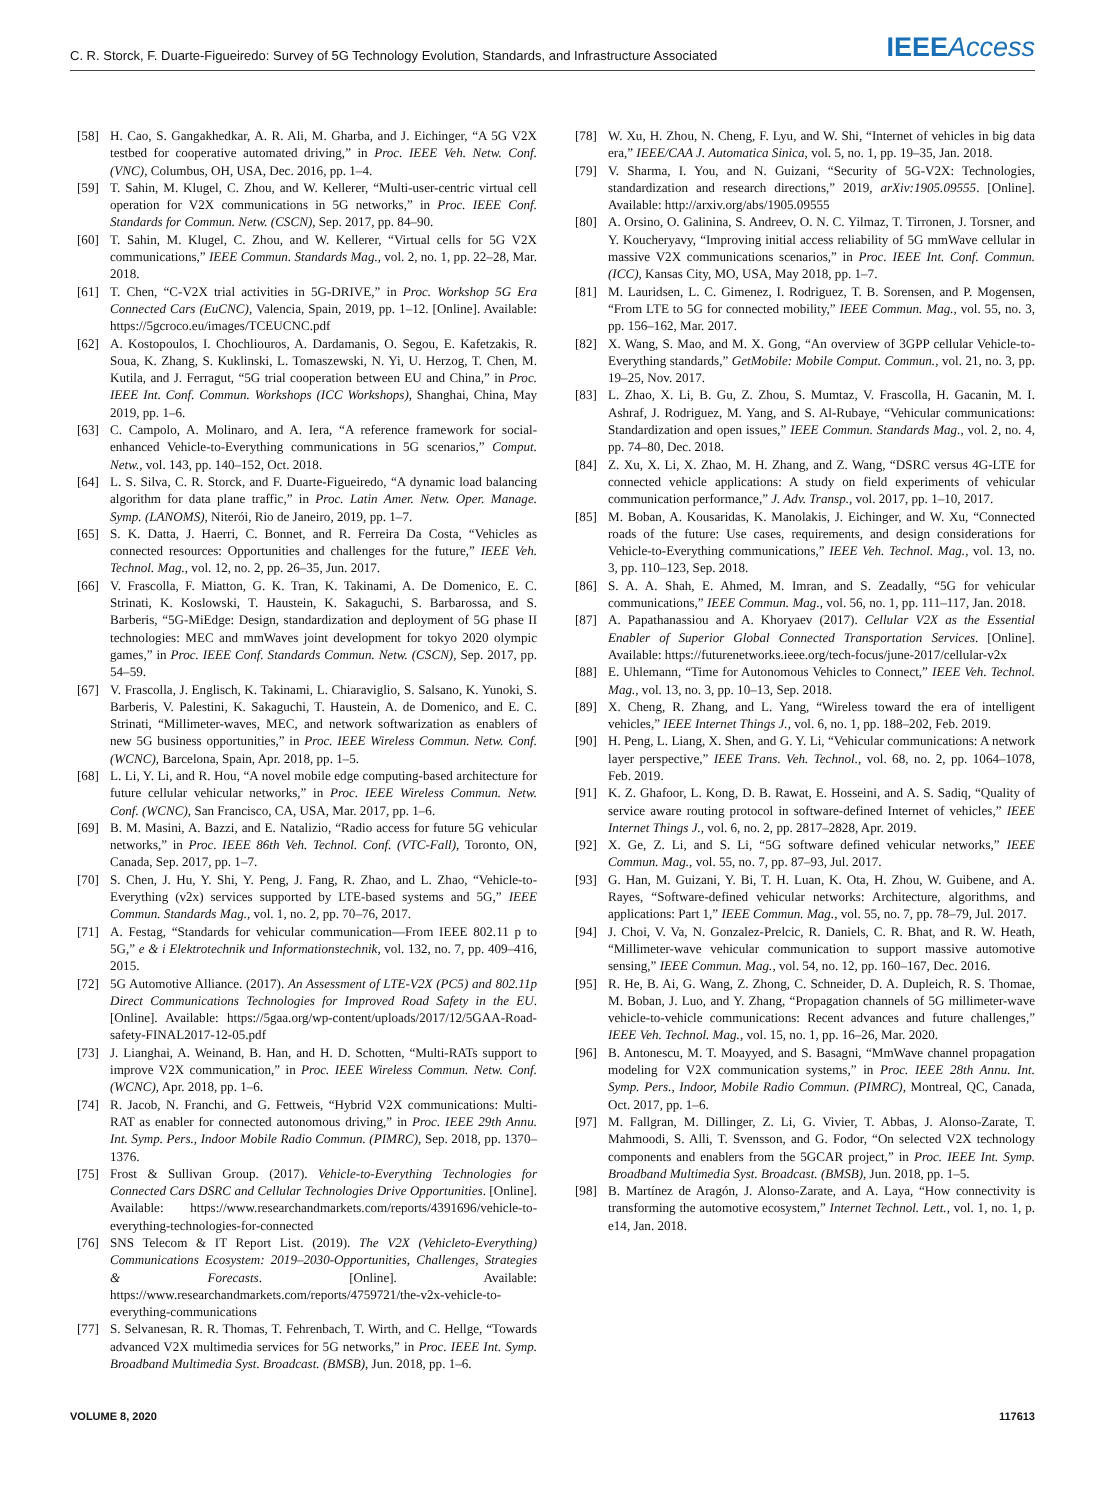C. R. Storck, F. Duarte-Figueiredo: Survey of 5G Technology Evolution, Standards, and Infrastructure Associated IEEE Access
[58] H. Cao, S. Gangakhedkar, A. R. Ali, M. Gharba, and J. Eichinger, “A 5G V2X testbed for cooperative automated driving,” in Proc. IEEE Veh. Netw. Conf. (VNC), Columbus, OH, USA, Dec. 2016, pp. 1–4.
[59] T. Sahin, M. Klugel, C. Zhou, and W. Kellerer, “Multi-user-centric virtual cell operation for V2X communications in 5G networks,” in Proc. IEEE Conf. Standards for Commun. Netw. (CSCN), Sep. 2017, pp. 84–90.
[60] T. Sahin, M. Klugel, C. Zhou, and W. Kellerer, “Virtual cells for 5G V2X communications,” IEEE Commun. Standards Mag., vol. 2, no. 1, pp. 22–28, Mar. 2018.
[61] T. Chen, “C-V2X trial activities in 5G-DRIVE,” in Proc. Workshop 5G Era Connected Cars (EuCNC), Valencia, Spain, 2019, pp. 1–12. [Online]. Available: https://5gcroco.eu/images/TCEUCNC.pdf
[62] A. Kostopoulos, I. Chochliouros, A. Dardamanis, O. Segou, E. Kafetzakis, R. Soua, K. Zhang, S. Kuklinski, L. Tomaszewski, N. Yi, U. Herzog, T. Chen, M. Kutila, and J. Ferragut, “5G trial cooperation between EU and China,” in Proc. IEEE Int. Conf. Commun. Workshops (ICC Workshops), Shanghai, China, May 2019, pp. 1–6.
[63] C. Campolo, A. Molinaro, and A. Iera, “A reference framework for social-enhanced Vehicle-to-Everything communications in 5G scenarios,” Comput. Netw., vol. 143, pp. 140–152, Oct. 2018.
[64] L. S. Silva, C. R. Storck, and F. Duarte-Figueiredo, “A dynamic load balancing algorithm for data plane traffic,” in Proc. Latin Amer. Netw. Oper. Manage. Symp. (LANOMS), Niterói, Rio de Janeiro, 2019, pp. 1–7.
[65] S. K. Datta, J. Haerri, C. Bonnet, and R. Ferreira Da Costa, “Vehicles as connected resources: Opportunities and challenges for the future,” IEEE Veh. Technol. Mag., vol. 12, no. 2, pp. 26–35, Jun. 2017.
[66] V. Frascolla, F. Miatton, G. K. Tran, K. Takinami, A. De Domenico, E. C. Strinati, K. Koslowski, T. Haustein, K. Sakaguchi, S. Barbarossa, and S. Barberis, “5G-MiEdge: Design, standardization and deployment of 5G phase II technologies: MEC and mmWaves joint development for tokyo 2020 olympic games,” in Proc. IEEE Conf. Standards Commun. Netw. (CSCN), Sep. 2017, pp. 54–59.
[67] V. Frascolla, J. Englisch, K. Takinami, L. Chiaraviglio, S. Salsano, K. Yunoki, S. Barberis, V. Palestini, K. Sakaguchi, T. Haustein, A. de Domenico, and E. C. Strinati, “Millimeter-waves, MEC, and network softwarization as enablers of new 5G business opportunities,” in Proc. IEEE Wireless Commun. Netw. Conf. (WCNC), Barcelona, Spain, Apr. 2018, pp. 1–5.
[68] L. Li, Y. Li, and R. Hou, “A novel mobile edge computing-based architecture for future cellular vehicular networks,” in Proc. IEEE Wireless Commun. Netw. Conf. (WCNC), San Francisco, CA, USA, Mar. 2017, pp. 1–6.
[69] B. M. Masini, A. Bazzi, and E. Natalizio, “Radio access for future 5G vehicular networks,” in Proc. IEEE 86th Veh. Technol. Conf. (VTC-Fall), Toronto, ON, Canada, Sep. 2017, pp. 1–7.
[70] S. Chen, J. Hu, Y. Shi, Y. Peng, J. Fang, R. Zhao, and L. Zhao, “Vehicle-to-Everything (v2x) services supported by LTE-based systems and 5G,” IEEE Commun. Standards Mag., vol. 1, no. 2, pp. 70–76, 2017.
[71] A. Festag, “Standards for vehicular communication—From IEEE 802.11 p to 5G,” e & i Elektrotechnik und Informationstechnik, vol. 132, no. 7, pp. 409–416, 2015.
[72] 5G Automotive Alliance. (2017). An Assessment of LTE-V2X (PC5) and 802.11p Direct Communications Technologies for Improved Road Safety in the EU. [Online]. Available: https://5gaa.org/wp-content/uploads/2017/12/5GAA-Road-safety-FINAL2017-12-05.pdf
[73] J. Lianghai, A. Weinand, B. Han, and H. D. Schotten, “Multi-RATs support to improve V2X communication,” in Proc. IEEE Wireless Commun. Netw. Conf. (WCNC), Apr. 2018, pp. 1–6.
[74] R. Jacob, N. Franchi, and G. Fettweis, “Hybrid V2X communications: Multi-RAT as enabler for connected autonomous driving,” in Proc. IEEE 29th Annu. Int. Symp. Pers., Indoor Mobile Radio Commun. (PIMRC), Sep. 2018, pp. 1370–1376.
[75] Frost & Sullivan Group. (2017). Vehicle-to-Everything Technologies for Connected Cars DSRC and Cellular Technologies Drive Opportunities. [Online]. Available: https://www.researchandmarkets.com/reports/4391696/vehicle-to-everything-technologies-for-connected
[76] SNS Telecom & IT Report List. (2019). The V2X (Vehicleto-Everything) Communications Ecosystem: 2019–2030-Opportunities, Challenges, Strategies & Forecasts. [Online]. Available: https://www.researchandmarkets.com/reports/4759721/the-v2x-vehicle-to-everything-communications
[77] S. Selvanesan, R. R. Thomas, T. Fehrenbach, T. Wirth, and C. Hellge, “Towards advanced V2X multimedia services for 5G networks,” in Proc. IEEE Int. Symp. Broadband Multimedia Syst. Broadcast. (BMSB), Jun. 2018, pp. 1–6.
[78] W. Xu, H. Zhou, N. Cheng, F. Lyu, and W. Shi, “Internet of vehicles in big data era,” IEEE/CAA J. Automatica Sinica, vol. 5, no. 1, pp. 19–35, Jan. 2018.
[79] V. Sharma, I. You, and N. Guizani, “Security of 5G-V2X: Technologies, standardization and research directions,” 2019, arXiv:1905.09555. [Online]. Available: http://arxiv.org/abs/1905.09555
[80] A. Orsino, O. Galinina, S. Andreev, O. N. C. Yilmaz, T. Tirronen, J. Torsner, and Y. Koucheryavy, “Improving initial access reliability of 5G mmWave cellular in massive V2X communications scenarios,” in Proc. IEEE Int. Conf. Commun. (ICC), Kansas City, MO, USA, May 2018, pp. 1–7.
[81] M. Lauridsen, L. C. Gimenez, I. Rodriguez, T. B. Sorensen, and P. Mogensen, “From LTE to 5G for connected mobility,” IEEE Commun. Mag., vol. 55, no. 3, pp. 156–162, Mar. 2017.
[82] X. Wang, S. Mao, and M. X. Gong, “An overview of 3GPP cellular Vehicle-to-Everything standards,” GetMobile: Mobile Comput. Commun., vol. 21, no. 3, pp. 19–25, Nov. 2017.
[83] L. Zhao, X. Li, B. Gu, Z. Zhou, S. Mumtaz, V. Frascolla, H. Gacanin, M. I. Ashraf, J. Rodriguez, M. Yang, and S. Al-Rubaye, “Vehicular communications: Standardization and open issues,” IEEE Commun. Standards Mag., vol. 2, no. 4, pp. 74–80, Dec. 2018.
[84] Z. Xu, X. Li, X. Zhao, M. H. Zhang, and Z. Wang, “DSRC versus 4G-LTE for connected vehicle applications: A study on field experiments of vehicular communication performance,” J. Adv. Transp., vol. 2017, pp. 1–10, 2017.
[85] M. Boban, A. Kousaridas, K. Manolakis, J. Eichinger, and W. Xu, “Connected roads of the future: Use cases, requirements, and design considerations for Vehicle-to-Everything communications,” IEEE Veh. Technol. Mag., vol. 13, no. 3, pp. 110–123, Sep. 2018.
[86] S. A. A. Shah, E. Ahmed, M. Imran, and S. Zeadally, “5G for vehicular communications,” IEEE Commun. Mag., vol. 56, no. 1, pp. 111–117, Jan. 2018.
[87] A. Papathanassiou and A. Khoryaev (2017). Cellular V2X as the Essential Enabler of Superior Global Connected Transportation Services. [Online]. Available: https://futurenetworks.ieee.org/tech-focus/june-2017/cellular-v2x
[88] E. Uhlemann, “Time for Autonomous Vehicles to Connect,” IEEE Veh. Technol. Mag., vol. 13, no. 3, pp. 10–13, Sep. 2018.
[89] X. Cheng, R. Zhang, and L. Yang, “Wireless toward the era of intelligent vehicles,” IEEE Internet Things J., vol. 6, no. 1, pp. 188–202, Feb. 2019.
[90] H. Peng, L. Liang, X. Shen, and G. Y. Li, “Vehicular communications: A network layer perspective,” IEEE Trans. Veh. Technol., vol. 68, no. 2, pp. 1064–1078, Feb. 2019.
[91] K. Z. Ghafoor, L. Kong, D. B. Rawat, E. Hosseini, and A. S. Sadiq, “Quality of service aware routing protocol in software-defined Internet of vehicles,” IEEE Internet Things J., vol. 6, no. 2, pp. 2817–2828, Apr. 2019.
[92] X. Ge, Z. Li, and S. Li, “5G software defined vehicular networks,” IEEE Commun. Mag., vol. 55, no. 7, pp. 87–93, Jul. 2017.
[93] G. Han, M. Guizani, Y. Bi, T. H. Luan, K. Ota, H. Zhou, W. Guibene, and A. Rayes, “Software-defined vehicular networks: Architecture, algorithms, and applications: Part 1,” IEEE Commun. Mag., vol. 55, no. 7, pp. 78–79, Jul. 2017.
[94] J. Choi, V. Va, N. Gonzalez-Prelcic, R. Daniels, C. R. Bhat, and R. W. Heath, “Millimeter-wave vehicular communication to support massive automotive sensing,” IEEE Commun. Mag., vol. 54, no. 12, pp. 160–167, Dec. 2016.
[95] R. He, B. Ai, G. Wang, Z. Zhong, C. Schneider, D. A. Dupleich, R. S. Thomae, M. Boban, J. Luo, and Y. Zhang, “Propagation channels of 5G millimeter-wave vehicle-to-vehicle communications: Recent advances and future challenges,” IEEE Veh. Technol. Mag., vol. 15, no. 1, pp. 16–26, Mar. 2020.
[96] B. Antonescu, M. T. Moayyed, and S. Basagni, “MmWave channel propagation modeling for V2X communication systems,” in Proc. IEEE 28th Annu. Int. Symp. Pers., Indoor, Mobile Radio Commun. (PIMRC), Montreal, QC, Canada, Oct. 2017, pp. 1–6.
[97] M. Fallgran, M. Dillinger, Z. Li, G. Vivier, T. Abbas, J. Alonso-Zarate, T. Mahmoodi, S. Alli, T. Svensson, and G. Fodor, “On selected V2X technology components and enablers from the 5GCAR project,” in Proc. IEEE Int. Symp. Broadband Multimedia Syst. Broadcast. (BMSB), Jun. 2018, pp. 1–5.
[98] B. Martínez de Aragón, J. Alonso-Zarate, and A. Laya, “How connectivity is transforming the automotive ecosystem,” Internet Technol. Lett., vol. 1, no. 1, p. e14, Jan. 2018.
VOLUME 8, 2020 117613